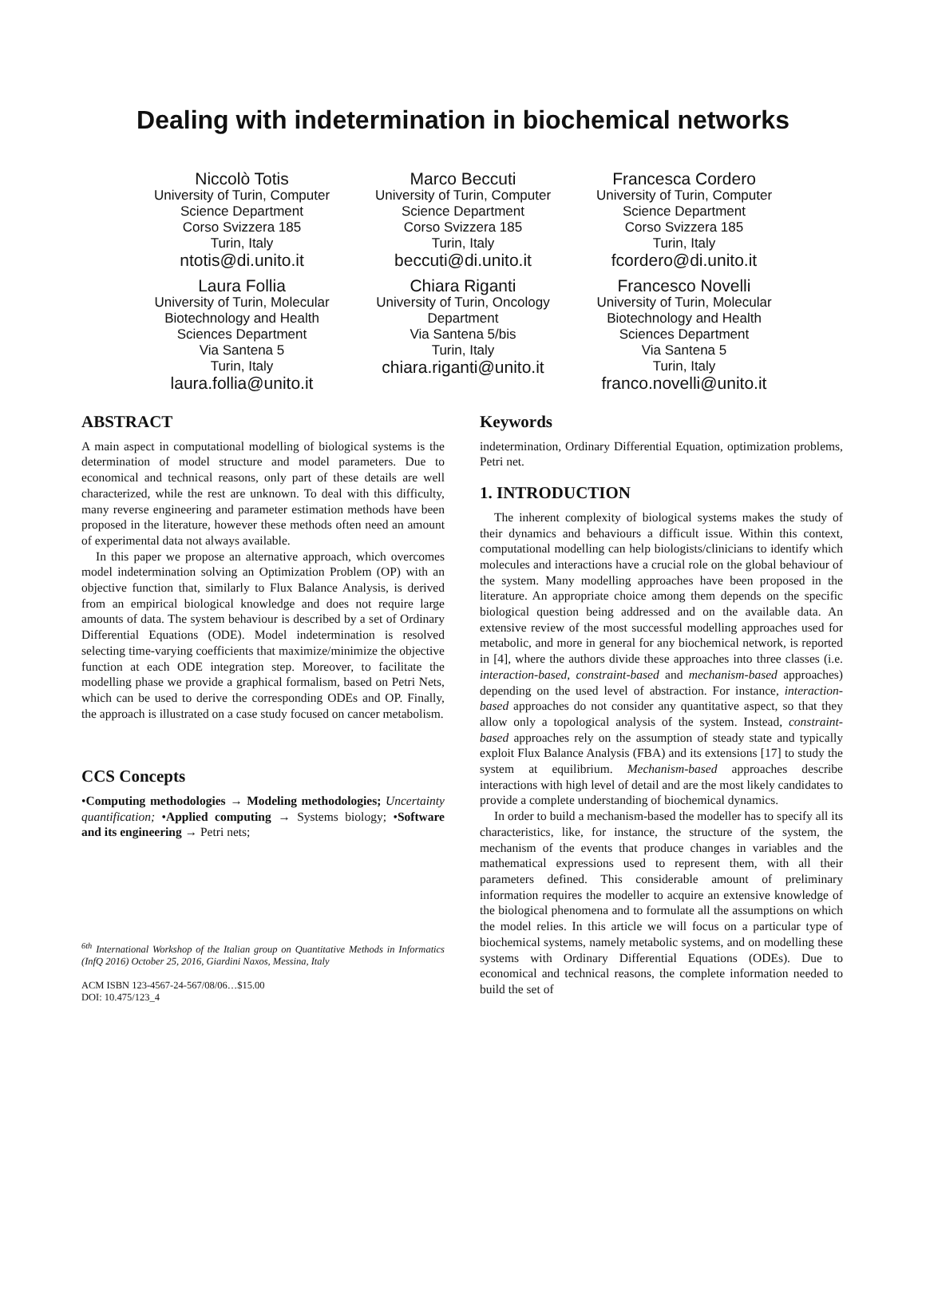Dealing with indetermination in biochemical networks
Niccolò Totis
University of Turin, Computer
Science Department
Corso Svizzera 185
Turin, Italy
ntotis@di.unito.it
Marco Beccuti
University of Turin, Computer
Science Department
Corso Svizzera 185
Turin, Italy
beccuti@di.unito.it
Francesca Cordero
University of Turin, Computer
Science Department
Corso Svizzera 185
Turin, Italy
fcordero@di.unito.it
Laura Follia
University of Turin, Molecular
Biotechnology and Health
Sciences Department
Via Santena 5
Turin, Italy
laura.follia@unito.it
Chiara Riganti
University of Turin, Oncology
Department
Via Santena 5/bis
Turin, Italy
chiara.riganti@unito.it
Francesco Novelli
University of Turin, Molecular
Biotechnology and Health
Sciences Department
Via Santena 5
Turin, Italy
franco.novelli@unito.it
ABSTRACT
A main aspect in computational modelling of biological systems is the determination of model structure and model parameters. Due to economical and technical reasons, only part of these details are well characterized, while the rest are unknown. To deal with this difficulty, many reverse engineering and parameter estimation methods have been proposed in the literature, however these methods often need an amount of experimental data not always available.
In this paper we propose an alternative approach, which overcomes model indetermination solving an Optimization Problem (OP) with an objective function that, similarly to Flux Balance Analysis, is derived from an empirical biological knowledge and does not require large amounts of data. The system behaviour is described by a set of Ordinary Differential Equations (ODE). Model indetermination is resolved selecting time-varying coefficients that maximize/minimize the objective function at each ODE integration step. Moreover, to facilitate the modelling phase we provide a graphical formalism, based on Petri Nets, which can be used to derive the corresponding ODEs and OP. Finally, the approach is illustrated on a case study focused on cancer metabolism.
CCS Concepts
•Computing methodologies → Modeling methodologies; Uncertainty quantification; •Applied computing → Systems biology; •Software and its engineering → Petri nets;
<sup>6th</sup> International Workshop of the Italian group on Quantitative Methods in Informatics (InfQ 2016) October 25, 2016, Giardini Naxos, Messina, Italy
ACM ISBN 123-4567-24-567/08/06…$15.00
DOI: 10.475/123_4
Keywords
indetermination, Ordinary Differential Equation, optimization problems, Petri net.
1. INTRODUCTION
The inherent complexity of biological systems makes the study of their dynamics and behaviours a difficult issue. Within this context, computational modelling can help biologists/clinicians to identify which molecules and interactions have a crucial role on the global behaviour of the system. Many modelling approaches have been proposed in the literature. An appropriate choice among them depends on the specific biological question being addressed and on the available data. An extensive review of the most successful modelling approaches used for metabolic, and more in general for any biochemical network, is reported in [4], where the authors divide these approaches into three classes (i.e. interaction-based, constraint-based and mechanism-based approaches) depending on the used level of abstraction. For instance, interaction-based approaches do not consider any quantitative aspect, so that they allow only a topological analysis of the system. Instead, constraint-based approaches rely on the assumption of steady state and typically exploit Flux Balance Analysis (FBA) and its extensions [17] to study the system at equilibrium. Mechanism-based approaches describe interactions with high level of detail and are the most likely candidates to provide a complete understanding of biochemical dynamics.
In order to build a mechanism-based the modeller has to specify all its characteristics, like, for instance, the structure of the system, the mechanism of the events that produce changes in variables and the mathematical expressions used to represent them, with all their parameters defined. This considerable amount of preliminary information requires the modeller to acquire an extensive knowledge of the biological phenomena and to formulate all the assumptions on which the model relies. In this article we will focus on a particular type of biochemical systems, namely metabolic systems, and on modelling these systems with Ordinary Differential Equations (ODEs). Due to economical and technical reasons, the complete information needed to build the set of